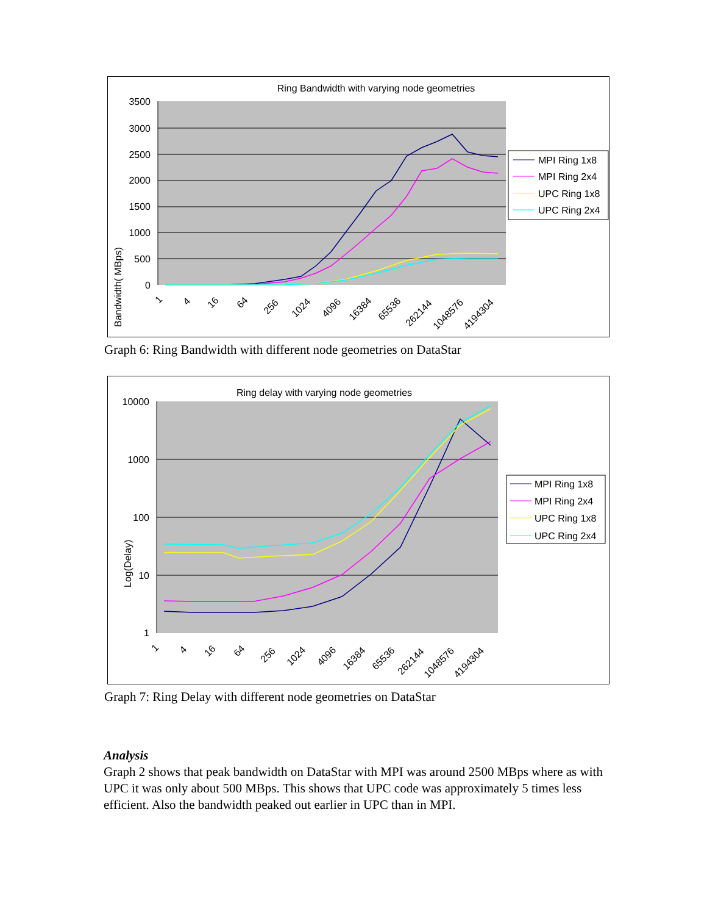Ring Bandwidth with varying node geometries
3500
3000
2500
2000
1500
1000
500
0
Bandwidth( MBps)
1
4
16
64
256
1024
4096
16384
65536
262144
1048576
4194304
MPI Ring 1x8
MPI Ring 2x4
UPC Ring 1x8
UPC Ring 2x4
Graph 6: Ring Bandwidth with different node geometries on DataStar
Ring delay with varying node geometries
10000
1000
100
10
1
Log(Delay)
1
4
16
64
256
1024
4096
16384
65536
262144
1048576
4194304
MPI Ring 1x8
MPI Ring 2x4
UPC Ring 1x8
UPC Ring 2x4
Graph 7: Ring Delay with different node geometries on DataStar
Analysis
Graph 2 shows that peak bandwidth on DataStar with MPI was around 2500 MBps where as with UPC it was only about 500 MBps. This shows that UPC code was approximately 5 times less efficient. Also the bandwidth peaked out earlier in UPC than in MPI.